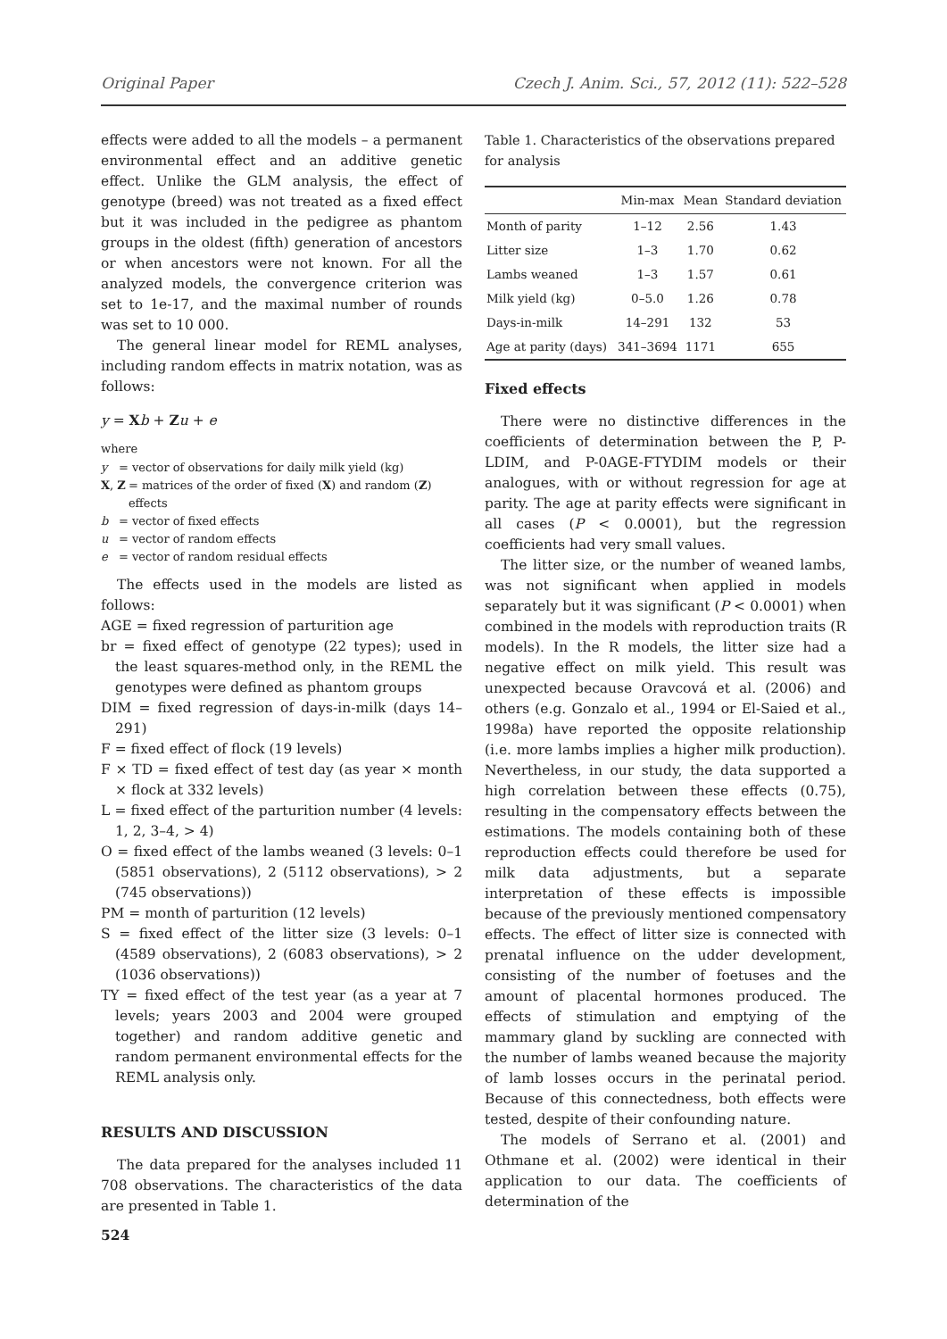Original Paper Czech J. Anim. Sci., 57, 2012 (11): 522–528
effects were added to all the models – a permanent environmental effect and an additive genetic effect. Unlike the GLM analysis, the effect of genotype (breed) was not treated as a fixed effect but it was included in the pedigree as phantom groups in the oldest (fifth) generation of ancestors or when ancestors were not known. For all the analyzed models, the convergence criterion was set to 1e-17, and the maximal number of rounds was set to 10 000.
The general linear model for REML analyses, including random effects in matrix notation, was as follows:
y = Xb + Zu + e
where
y = vector of observations for daily milk yield (kg)
X, Z = matrices of the order of fixed (X) and random (Z) effects
b = vector of fixed effects
u = vector of random effects
e = vector of random residual effects
The effects used in the models are listed as follows:
AGE = fixed regression of parturition age
br = fixed effect of genotype (22 types); used in the least squares-method only, in the REML the genotypes were defined as phantom groups
DIM = fixed regression of days-in-milk (days 14–291)
F = fixed effect of flock (19 levels)
F × TD = fixed effect of test day (as year × month × flock at 332 levels)
L = fixed effect of the parturition number (4 levels: 1, 2, 3–4, > 4)
O = fixed effect of the lambs weaned (3 levels: 0–1 (5851 observations), 2 (5112 observations), > 2 (745 observations))
PM = month of parturition (12 levels)
S = fixed effect of the litter size (3 levels: 0–1 (4589 observations), 2 (6083 observations), > 2 (1036 observations))
TY = fixed effect of the test year (as a year at 7 levels; years 2003 and 2004 were grouped together) and random additive genetic and random permanent environmental effects for the REML analysis only.
RESULTS AND DISCUSSION
The data prepared for the analyses included 11 708 observations. The characteristics of the data are presented in Table 1.
Table 1. Characteristics of the observations prepared for analysis
| | Min-max | Mean | Standard deviation |
| --- | --- | --- | --- |
| Month of parity | 1–12 | 2.56 | 1.43 |
| Litter size | 1–3 | 1.70 | 0.62 |
| Lambs weaned | 1–3 | 1.57 | 0.61 |
| Milk yield (kg) | 0–5.0 | 1.26 | 0.78 |
| Days-in-milk | 14–291 | 132 | 53 |
| Age at parity (days) | 341–3694 | 1171 | 655 |
Fixed effects
There were no distinctive differences in the coefficients of determination between the P, P-LDIM, and P-0AGE-FTYDIM models or their analogues, with or without regression for age at parity. The age at parity effects were significant in all cases (P < 0.0001), but the regression coefficients had very small values.
The litter size, or the number of weaned lambs, was not significant when applied in models separately but it was significant (P < 0.0001) when combined in the models with reproduction traits (R models). In the R models, the litter size had a negative effect on milk yield. This result was unexpected because Oravcová et al. (2006) and others (e.g. Gonzalo et al., 1994 or El-Saied et al., 1998a) have reported the opposite relationship (i.e. more lambs implies a higher milk production). Nevertheless, in our study, the data supported a high correlation between these effects (0.75), resulting in the compensatory effects between the estimations. The models containing both of these reproduction effects could therefore be used for milk data adjustments, but a separate interpretation of these effects is impossible because of the previously mentioned compensatory effects. The effect of litter size is connected with prenatal influence on the udder development, consisting of the number of foetuses and the amount of placental hormones produced. The effects of stimulation and emptying of the mammary gland by suckling are connected with the number of lambs weaned because the majority of lamb losses occurs in the perinatal period. Because of this connectedness, both effects were tested, despite of their confounding nature.
The models of Serrano et al. (2001) and Othmane et al. (2002) were identical in their application to our data. The coefficients of determination of the
524